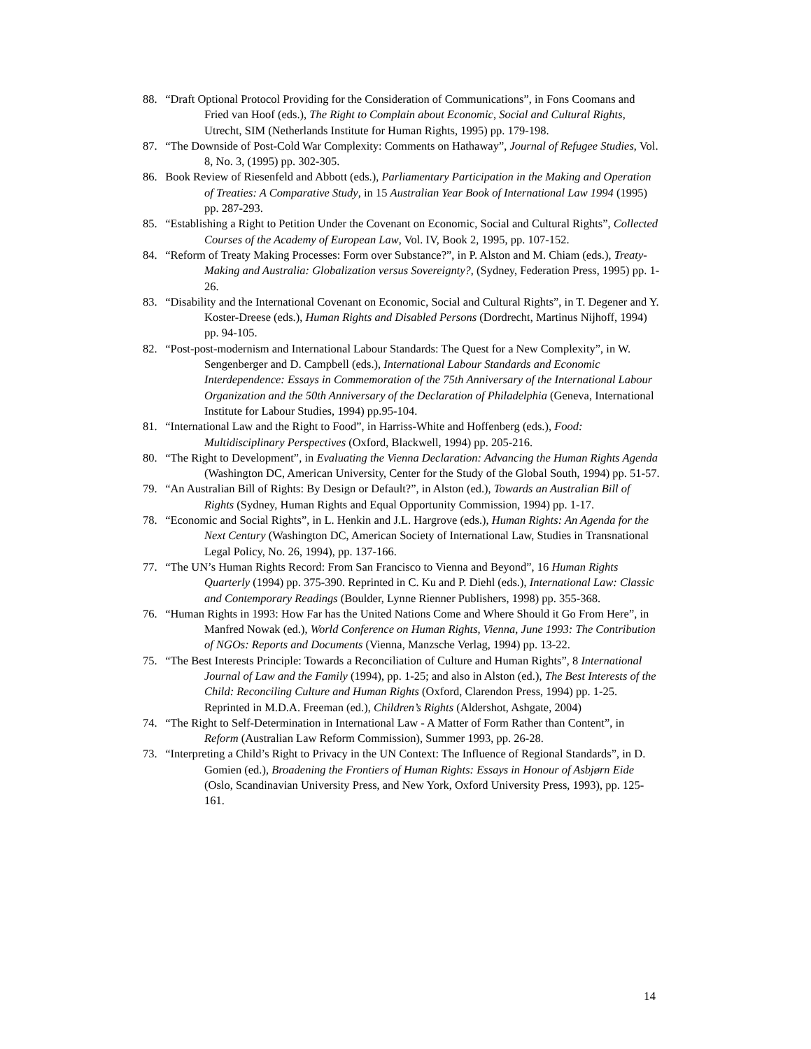88.
“Draft Optional Protocol Providing for the Consideration of Communications”, in Fons Coomans and Fried van Hoof (eds.), The Right to Complain about Economic, Social and Cultural Rights, Utrecht, SIM (Netherlands Institute for Human Rights, 1995) pp. 179-198.
87.
“The Downside of Post-Cold War Complexity: Comments on Hathaway”, Journal of Refugee Studies, Vol. 8, No. 3, (1995) pp. 302-305.
86.
Book Review of Riesenfeld and Abbott (eds.), Parliamentary Participation in the Making and Operation of Treaties: A Comparative Study, in 15 Australian Year Book of International Law 1994 (1995) pp. 287-293.
85.
“Establishing a Right to Petition Under the Covenant on Economic, Social and Cultural Rights”, Collected Courses of the Academy of European Law, Vol. IV, Book 2, 1995, pp. 107-152.
84.
“Reform of Treaty Making Processes: Form over Substance?”, in P. Alston and M. Chiam (eds.), Treaty-Making and Australia: Globalization versus Sovereignty?, (Sydney, Federation Press, 1995) pp. 1-26.
83.
“Disability and the International Covenant on Economic, Social and Cultural Rights”, in T. Degener and Y. Koster-Dreese (eds.), Human Rights and Disabled Persons (Dordrecht, Martinus Nijhoff, 1994) pp. 94-105.
82.
“Post-post-modernism and International Labour Standards: The Quest for a New Complexity”, in W. Sengenberger and D. Campbell (eds.), International Labour Standards and Economic Interdependence: Essays in Commemoration of the 75th Anniversary of the International Labour Organization and the 50th Anniversary of the Declaration of Philadelphia (Geneva, International Institute for Labour Studies, 1994) pp.95-104.
81.
“International Law and the Right to Food”, in Harriss-White and Hoffenberg (eds.), Food: Multidisciplinary Perspectives (Oxford, Blackwell, 1994) pp. 205-216.
80.
“The Right to Development”, in Evaluating the Vienna Declaration: Advancing the Human Rights Agenda (Washington DC, American University, Center for the Study of the Global South, 1994) pp. 51-57.
79.
“An Australian Bill of Rights: By Design or Default?”, in Alston (ed.), Towards an Australian Bill of Rights (Sydney, Human Rights and Equal Opportunity Commission, 1994) pp. 1-17.
78.
“Economic and Social Rights”, in L. Henkin and J.L. Hargrove (eds.), Human Rights: An Agenda for the Next Century (Washington DC, American Society of International Law, Studies in Transnational Legal Policy, No. 26, 1994), pp. 137-166.
77.
“The UN’s Human Rights Record: From San Francisco to Vienna and Beyond”, 16 Human Rights Quarterly (1994) pp. 375-390. Reprinted in C. Ku and P. Diehl (eds.), International Law: Classic and Contemporary Readings (Boulder, Lynne Rienner Publishers, 1998) pp. 355-368.
76.
“Human Rights in 1993: How Far has the United Nations Come and Where Should it Go From Here”, in Manfred Nowak (ed.), World Conference on Human Rights, Vienna, June 1993: The Contribution of NGOs: Reports and Documents (Vienna, Manzsche Verlag, 1994) pp. 13-22.
75.
“The Best Interests Principle: Towards a Reconciliation of Culture and Human Rights”, 8 International Journal of Law and the Family (1994), pp. 1-25; and also in Alston (ed.), The Best Interests of the Child: Reconciling Culture and Human Rights (Oxford, Clarendon Press, 1994) pp. 1-25. Reprinted in M.D.A. Freeman (ed.), Children’s Rights (Aldershot, Ashgate, 2004)
74.
“The Right to Self-Determination in International Law - A Matter of Form Rather than Content”, in Reform (Australian Law Reform Commission), Summer 1993, pp. 26-28.
73.
“Interpreting a Child’s Right to Privacy in the UN Context: The Influence of Regional Standards”, in D. Gomien (ed.), Broadening the Frontiers of Human Rights: Essays in Honour of Asbjørn Eide (Oslo, Scandinavian University Press, and New York, Oxford University Press, 1993), pp. 125-161.
14